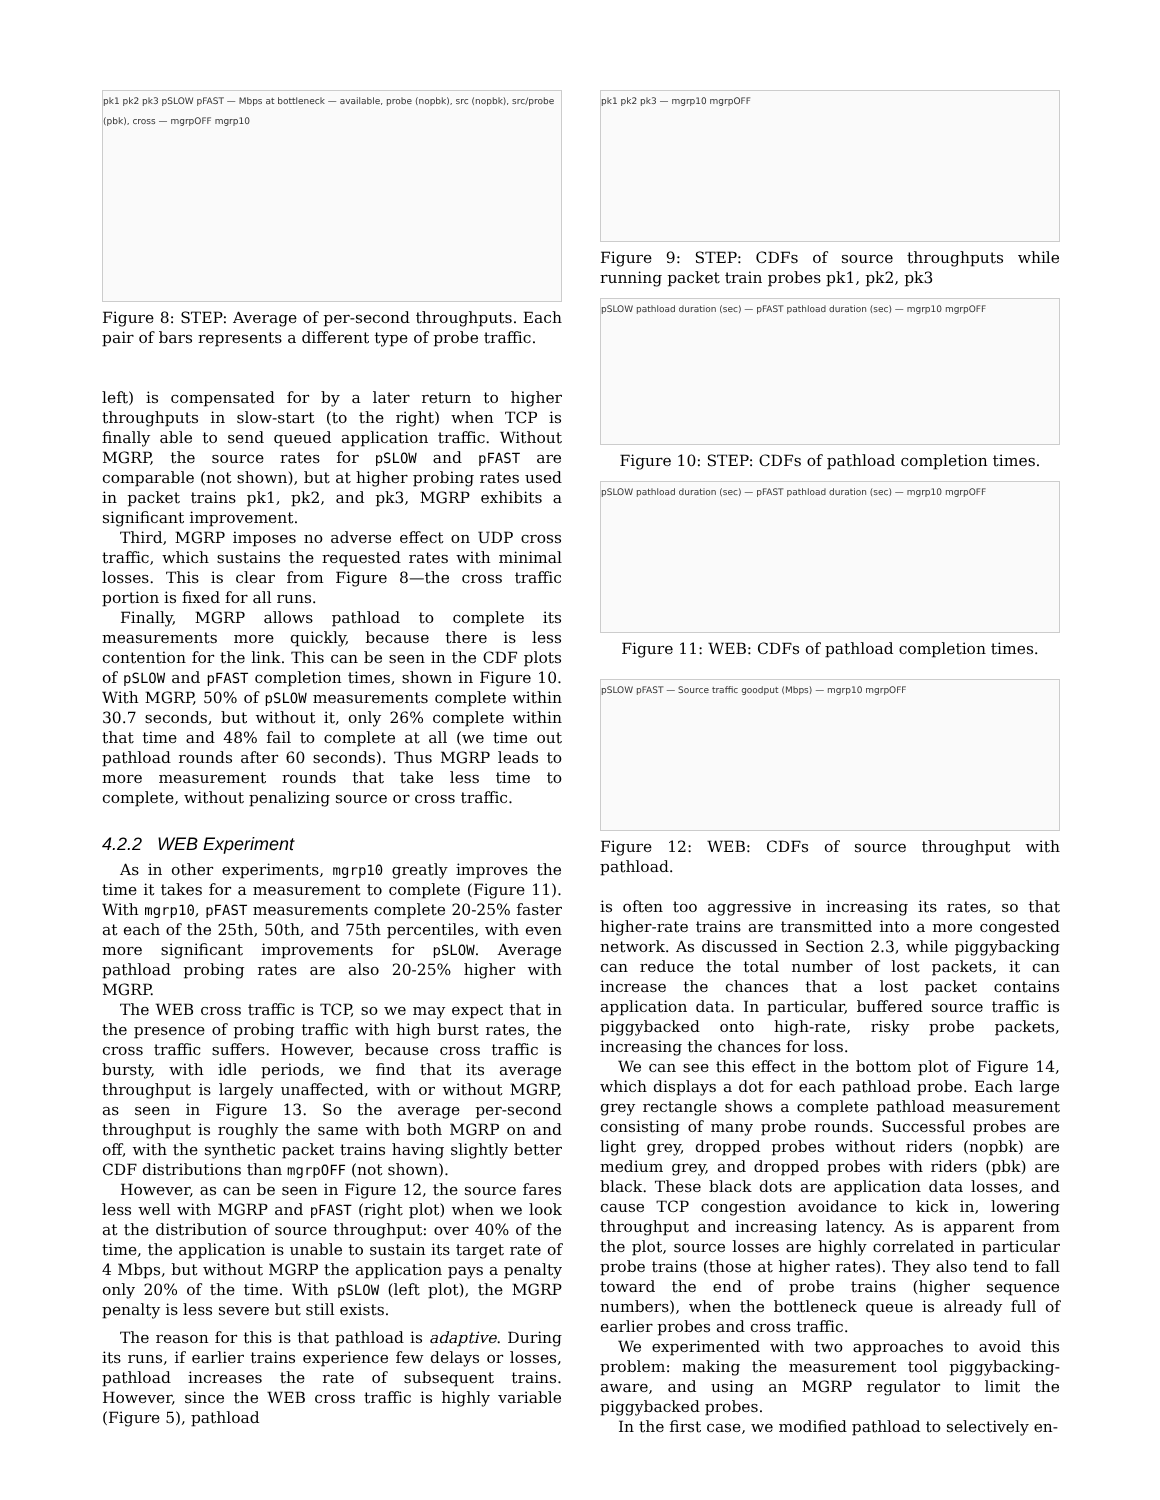pk1 pk2 pk3 pSLOW pFAST — Mbps at bottleneck — available, probe (nopbk), src (nopbk), src/probe (pbk), cross — mgrpOFF mgrp10
Figure 8: STEP: Average of per-second throughputs. Each pair of bars represents a different type of probe traffic.
left) is compensated for by a later return to higher throughputs in slow-start (to the right) when TCP is finally able to send queued application traffic. Without MGRP, the source rates for pSLOW and pFAST are comparable (not shown), but at higher probing rates used in packet trains pk1, pk2, and pk3, MGRP exhibits a significant improvement.
Third, MGRP imposes no adverse effect on UDP cross traffic, which sustains the requested rates with minimal losses. This is clear from Figure 8—the cross traffic portion is fixed for all runs.
Finally, MGRP allows pathload to complete its measurements more quickly, because there is less contention for the link. This can be seen in the CDF plots of pSLOW and pFAST completion times, shown in Figure 10. With MGRP, 50% of pSLOW measurements complete within 30.7 seconds, but without it, only 26% complete within that time and 48% fail to complete at all (we time out pathload rounds after 60 seconds). Thus MGRP leads to more measurement rounds that take less time to complete, without penalizing source or cross traffic.
4.2.2 WEB Experiment
As in other experiments, mgrp10 greatly improves the time it takes for a measurement to complete (Figure 11). With mgrp10, pFAST measurements complete 20-25% faster at each of the 25th, 50th, and 75th percentiles, with even more significant improvements for pSLOW. Average pathload probing rates are also 20-25% higher with MGRP.
The WEB cross traffic is TCP, so we may expect that in the presence of probing traffic with high burst rates, the cross traffic suffers. However, because cross traffic is bursty, with idle periods, we find that its average throughput is largely unaffected, with or without MGRP, as seen in Figure 13. So the average per-second throughput is roughly the same with both MGRP on and off, with the synthetic packet trains having slightly better CDF distributions than mgrpOFF (not shown).
However, as can be seen in Figure 12, the source fares less well with MGRP and pFAST (right plot) when we look at the distribution of source throughput: over 40% of the time, the application is unable to sustain its target rate of 4 Mbps, but without MGRP the application pays a penalty only 20% of the time. With pSLOW (left plot), the MGRP penalty is less severe but still exists.
The reason for this is that pathload is adaptive. During its runs, if earlier trains experience few delays or losses, pathload increases the rate of subsequent trains. However, since the WEB cross traffic is highly variable (Figure 5), pathload
pk1 pk2 pk3 — mgrp10 mgrpOFF
Figure 9: STEP: CDFs of source throughputs while running packet train probes pk1, pk2, pk3
pSLOW pathload duration (sec) — pFAST pathload duration (sec) — mgrp10 mgrpOFF
Figure 10: STEP: CDFs of pathload completion times.
pSLOW pathload duration (sec) — pFAST pathload duration (sec) — mgrp10 mgrpOFF
Figure 11: WEB: CDFs of pathload completion times.
pSLOW pFAST — Source traffic goodput (Mbps) — mgrp10 mgrpOFF
Figure 12: WEB: CDFs of source throughput with pathload.
is often too aggressive in increasing its rates, so that higher-rate trains are transmitted into a more congested network. As discussed in Section 2.3, while piggybacking can reduce the total number of lost packets, it can increase the chances that a lost packet contains application data. In particular, buffered source traffic is piggybacked onto high-rate, risky probe packets, increasing the chances for loss.
We can see this effect in the bottom plot of Figure 14, which displays a dot for each pathload probe. Each large grey rectangle shows a complete pathload measurement consisting of many probe rounds. Successful probes are light grey, dropped probes without riders (nopbk) are medium grey, and dropped probes with riders (pbk) are black. These black dots are application data losses, and cause TCP congestion avoidance to kick in, lowering throughput and increasing latency. As is apparent from the plot, source losses are highly correlated in particular probe trains (those at higher rates). They also tend to fall toward the end of probe trains (higher sequence numbers), when the bottleneck queue is already full of earlier probes and cross traffic.
We experimented with two approaches to avoid this problem: making the measurement tool piggybacking-aware, and using an MGRP regulator to limit the piggybacked probes.
In the first case, we modified pathload to selectively en-